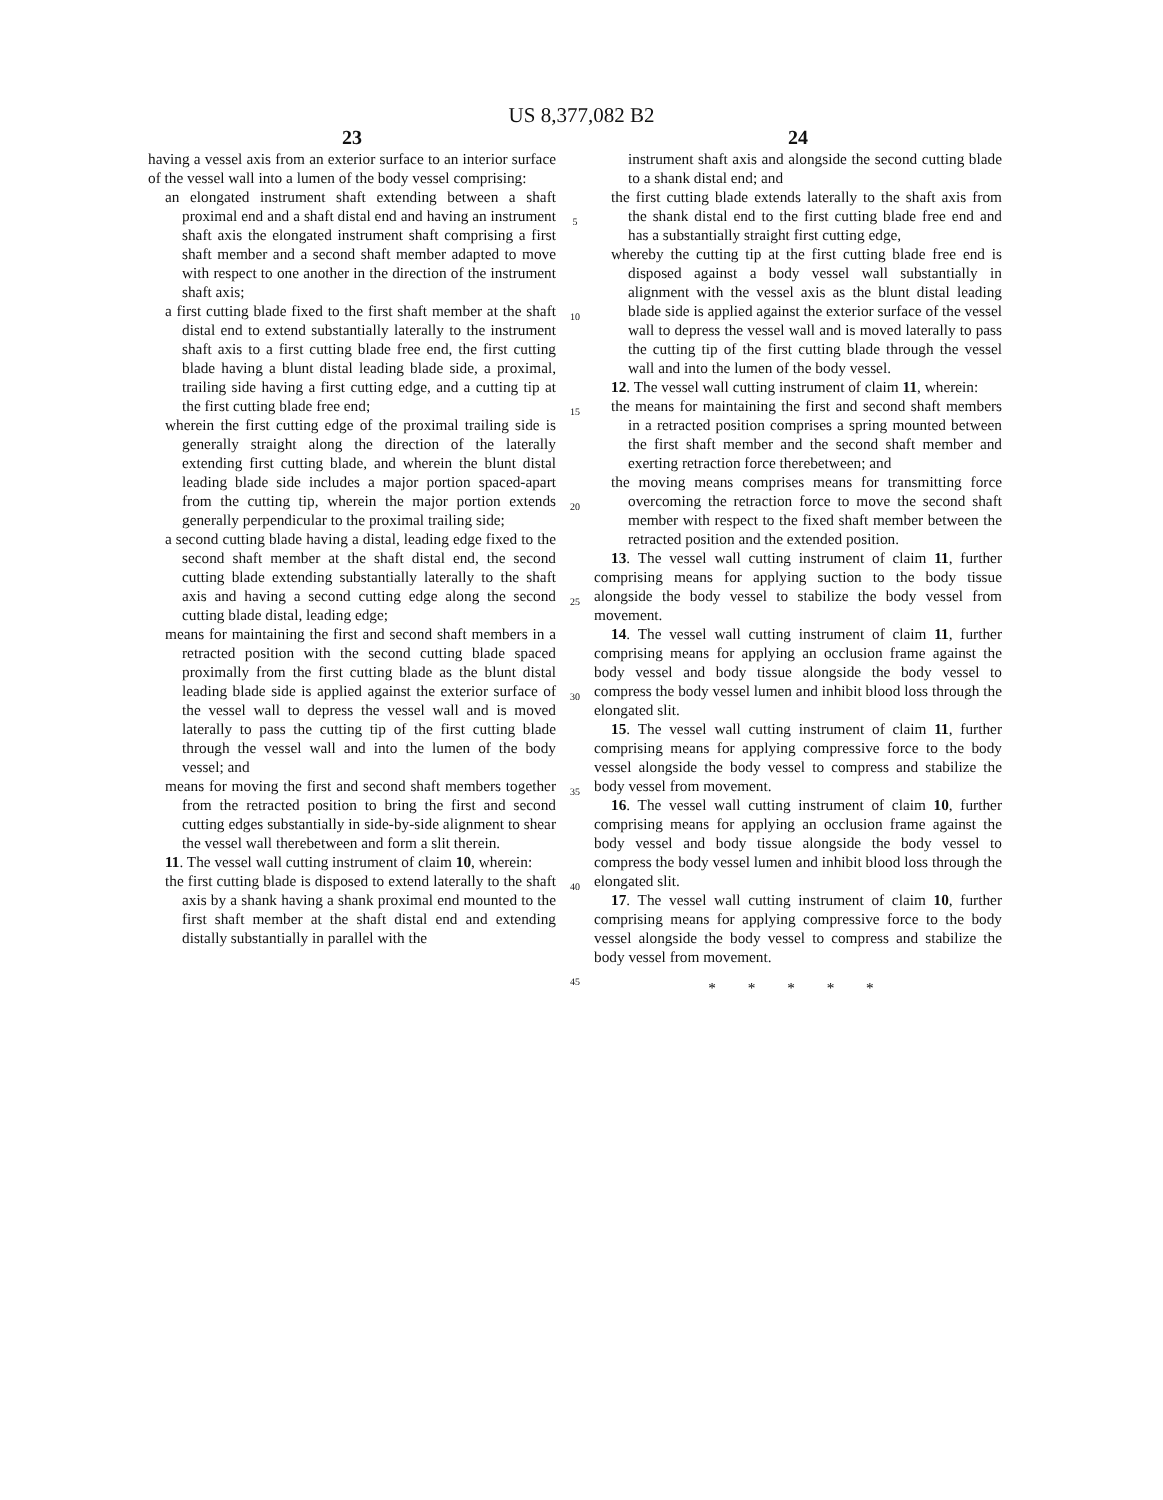US 8,377,082 B2
23
having a vessel axis from an exterior surface to an interior surface of the vessel wall into a lumen of the body vessel comprising:
an elongated instrument shaft extending between a shaft proximal end and a shaft distal end and having an instrument shaft axis the elongated instrument shaft comprising a first shaft member and a second shaft member adapted to move with respect to one another in the direction of the instrument shaft axis;
a first cutting blade fixed to the first shaft member at the shaft distal end to extend substantially laterally to the instrument shaft axis to a first cutting blade free end, the first cutting blade having a blunt distal leading blade side, a proximal, trailing side having a first cutting edge, and a cutting tip at the first cutting blade free end;
wherein the first cutting edge of the proximal trailing side is generally straight along the direction of the laterally extending first cutting blade, and wherein the blunt distal leading blade side includes a major portion spaced-apart from the cutting tip, wherein the major portion extends generally perpendicular to the proximal trailing side;
a second cutting blade having a distal, leading edge fixed to the second shaft member at the shaft distal end, the second cutting blade extending substantially laterally to the shaft axis and having a second cutting edge along the second cutting blade distal, leading edge;
means for maintaining the first and second shaft members in a retracted position with the second cutting blade spaced proximally from the first cutting blade as the blunt distal leading blade side is applied against the exterior surface of the vessel wall to depress the vessel wall and is moved laterally to pass the cutting tip of the first cutting blade through the vessel wall and into the lumen of the body vessel; and
means for moving the first and second shaft members together from the retracted position to bring the first and second cutting edges substantially in side-by-side alignment to shear the vessel wall therebetween and form a slit therein.
11. The vessel wall cutting instrument of claim 10, wherein:
the first cutting blade is disposed to extend laterally to the shaft axis by a shank having a shank proximal end mounted to the first shaft member at the shaft distal end and extending distally substantially in parallel with the
5
10
15
20
25
30
35
40
45
24
instrument shaft axis and alongside the second cutting blade to a shank distal end; and
the first cutting blade extends laterally to the shaft axis from the shank distal end to the first cutting blade free end and has a substantially straight first cutting edge,
whereby the cutting tip at the first cutting blade free end is disposed against a body vessel wall substantially in alignment with the vessel axis as the blunt distal leading blade side is applied against the exterior surface of the vessel wall to depress the vessel wall and is moved laterally to pass the cutting tip of the first cutting blade through the vessel wall and into the lumen of the body vessel.
12. The vessel wall cutting instrument of claim 11, wherein:
the means for maintaining the first and second shaft members in a retracted position comprises a spring mounted between the first shaft member and the second shaft member and exerting retraction force therebetween; and
the moving means comprises means for transmitting force overcoming the retraction force to move the second shaft member with respect to the fixed shaft member between the retracted position and the extended position.
13. The vessel wall cutting instrument of claim 11, further comprising means for applying suction to the body tissue alongside the body vessel to stabilize the body vessel from movement.
14. The vessel wall cutting instrument of claim 11, further comprising means for applying an occlusion frame against the body vessel and body tissue alongside the body vessel to compress the body vessel lumen and inhibit blood loss through the elongated slit.
15. The vessel wall cutting instrument of claim 11, further comprising means for applying compressive force to the body vessel alongside the body vessel to compress and stabilize the body vessel from movement.
16. The vessel wall cutting instrument of claim 10, further comprising means for applying an occlusion frame against the body vessel and body tissue alongside the body vessel to compress the body vessel lumen and inhibit blood loss through the elongated slit.
17. The vessel wall cutting instrument of claim 10, further comprising means for applying compressive force to the body vessel alongside the body vessel to compress and stabilize the body vessel from movement.
* * * * *